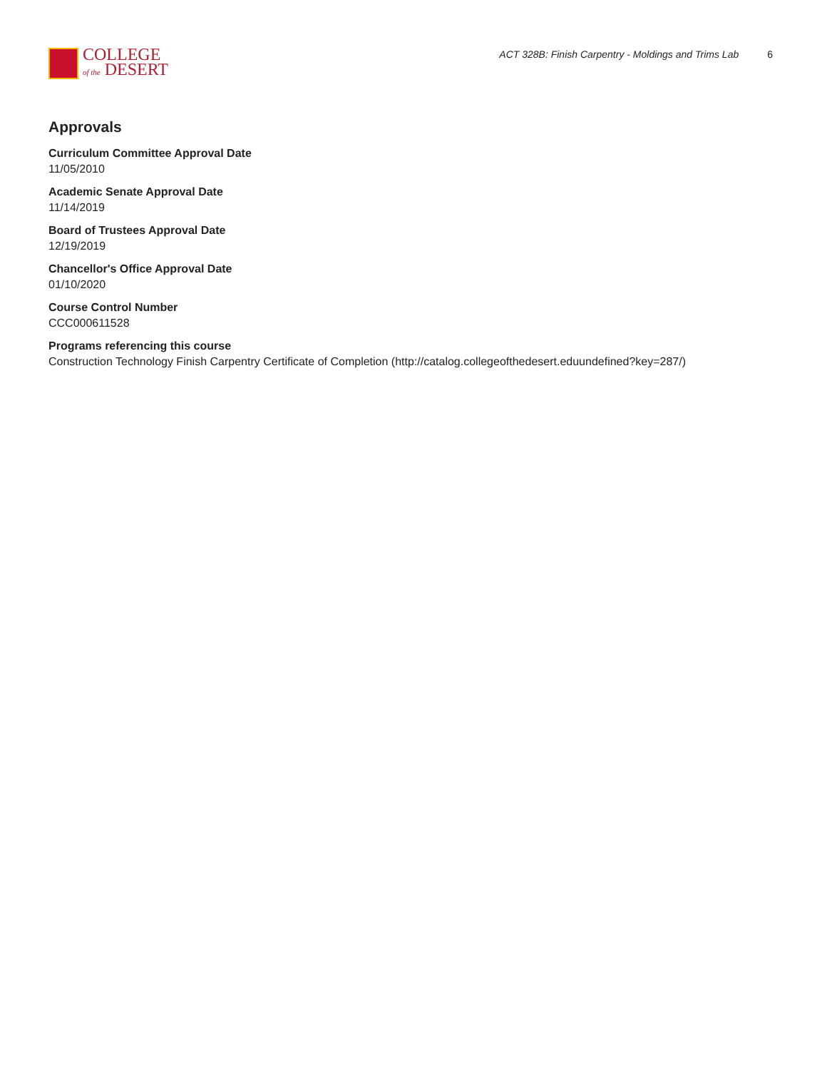COLLEGE
of the DESERT
ACT 328B: Finish Carpentry - Moldings and Trims Lab 6
Approvals
Curriculum Committee Approval Date
11/05/2010
Academic Senate Approval Date
11/14/2019
Board of Trustees Approval Date
12/19/2019
Chancellor's Office Approval Date
01/10/2020
Course Control Number
CCC000611528
Programs referencing this course
Construction Technology Finish Carpentry Certificate of Completion (http://catalog.collegeofthedesert.eduundefined?key=287/)